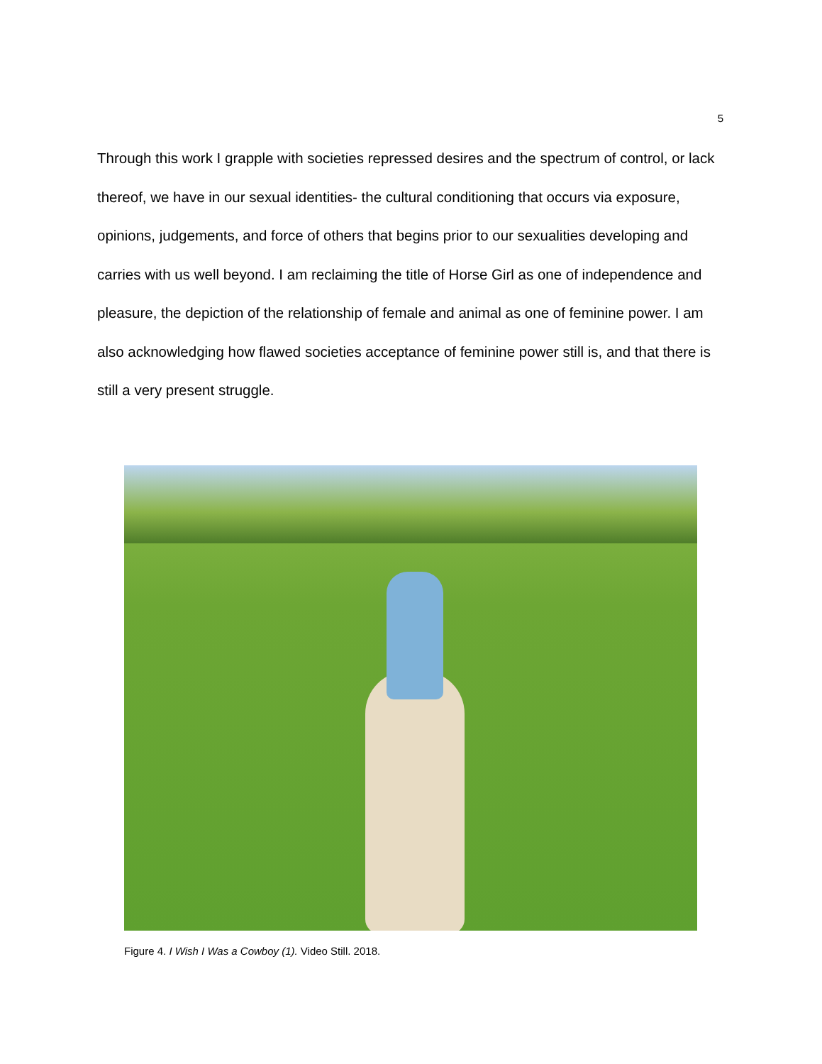5
Through this work I grapple with societies repressed desires and the spectrum of control, or lack thereof, we have in our sexual identities- the cultural conditioning that occurs via exposure, opinions, judgements, and force of others that begins prior to our sexualities developing and carries with us well beyond. I am reclaiming the title of Horse Girl as one of independence and pleasure, the depiction of the relationship of female and animal as one of feminine power. I am also acknowledging how flawed societies acceptance of feminine power still is, and that there is still a very present struggle.
Figure 4. I Wish I Was a Cowboy (1). Video Still. 2018.